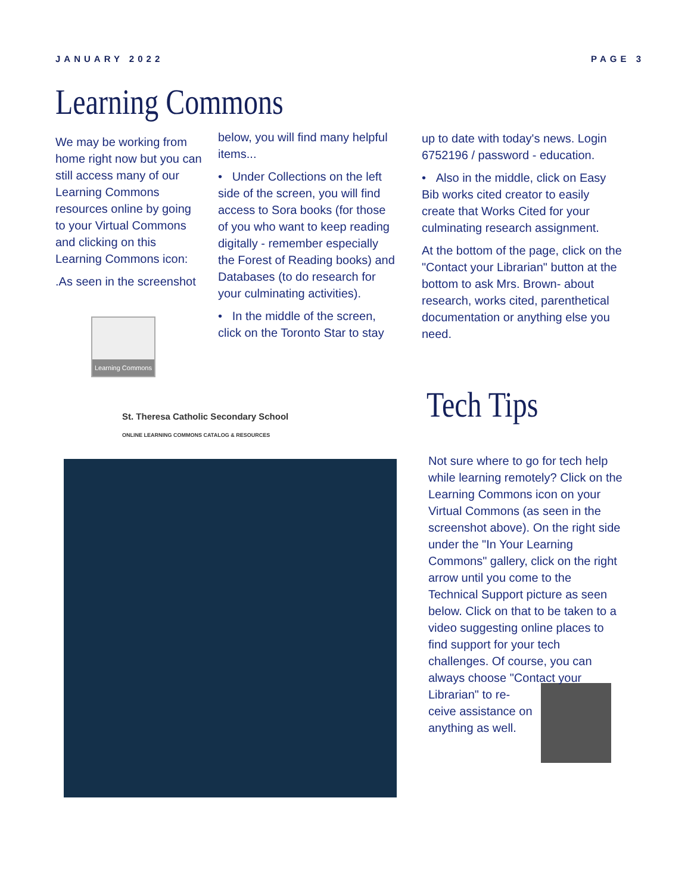JANUARY 2022 PAGE 3
Learning Commons
We may be working from home right now but you can still access many of our Learning Commons resources online by going to your Virtual Commons and clicking on this Learning Commons icon:
.As seen in the screenshot
Learning Commons
below, you will find many helpful items...
• Under Collections on the left side of the screen, you will find access to Sora books (for those of you who want to keep reading digitally - remember especially the Forest of Reading books) and Databases (to do research for your culminating activities).
• In the middle of the screen, click on the Toronto Star to stay
up to date with today's news. Login 6752196 / password - education.
• Also in the middle, click on Easy Bib works cited creator to easily create that Works Cited for your culminating research assignment.
At the bottom of the page, click on the "Contact your Librarian" button at the bottom to ask Mrs. Brown- about research, works cited, parenthetical documentation or anything else you need.
St. Theresa Catholic Secondary School
ONLINE LEARNING COMMONS CATALOG & RESOURCES
Tech Tips
Not sure where to go for tech help while learning remotely? Click on the Learning Commons icon on your Virtual Commons (as seen in the screenshot above). On the right side under the "In Your Learning Commons" gallery, click on the right arrow until you come to the Technical Support picture as seen below. Click on that to be taken to a video suggesting online places to find support for your tech challenges. Of course, you can always choose "Contact your Librarian" to re- ceive assistance on anything as well.